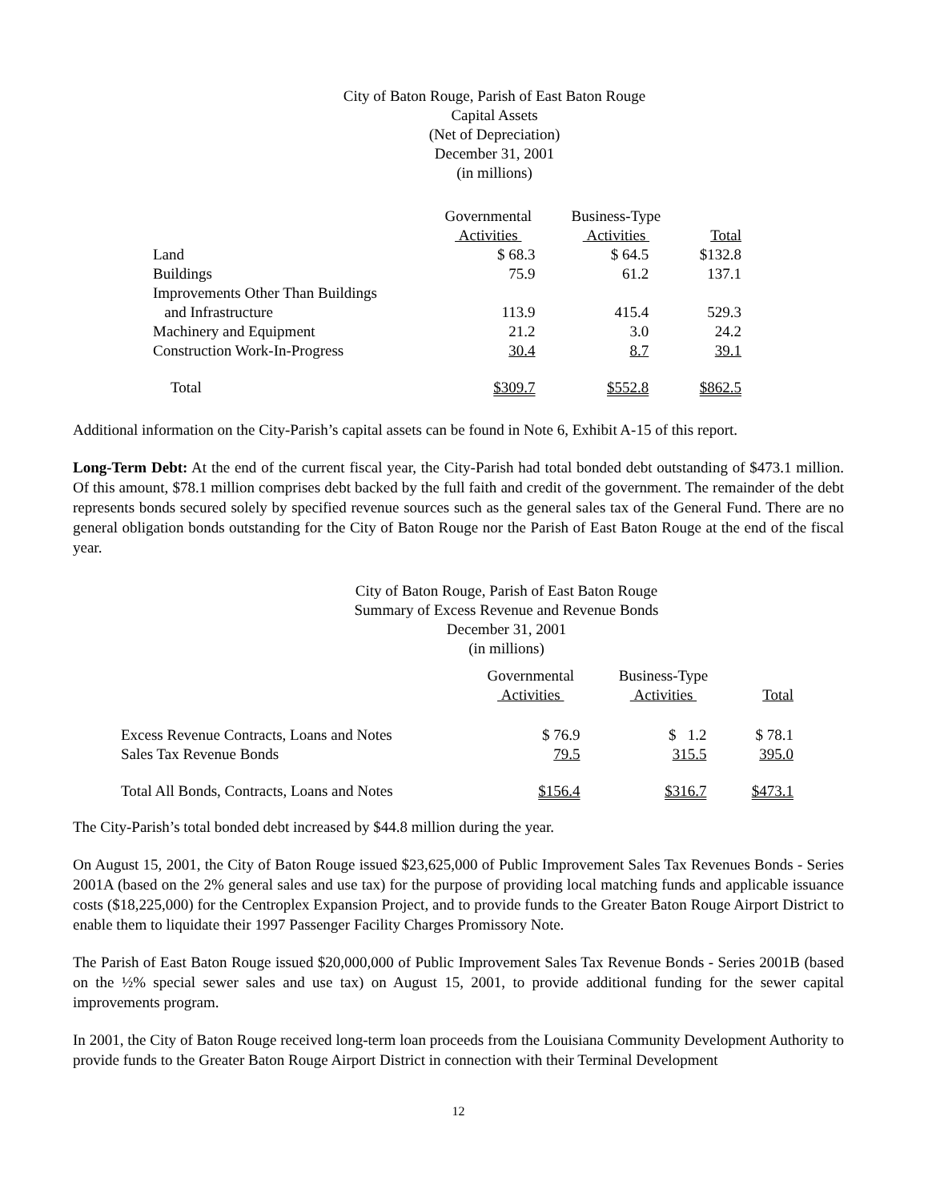City of Baton Rouge, Parish of East Baton Rouge
Capital Assets
(Net of Depreciation)
December 31, 2001
(in millions)
| | Governmental Activities | Business-Type Activities | Total |
| --- | --- | --- | --- |
| Land | $ 68.3 | $ 64.5 | $132.8 |
| Buildings | 75.9 | 61.2 | 137.1 |
| Improvements Other Than Buildings | | | |
| and Infrastructure | 113.9 | 415.4 | 529.3 |
| Machinery and Equipment | 21.2 | 3.0 | 24.2 |
| Construction Work-In-Progress | 30.4 | 8.7 | 39.1 |
| Total | $309.7 | $552.8 | $862.5 |
Additional information on the City-Parish’s capital assets can be found in Note 6, Exhibit A-15 of this report.
Long-Term Debt: At the end of the current fiscal year, the City-Parish had total bonded debt outstanding of $473.1 million. Of this amount, $78.1 million comprises debt backed by the full faith and credit of the government. The remainder of the debt represents bonds secured solely by specified revenue sources such as the general sales tax of the General Fund. There are no general obligation bonds outstanding for the City of Baton Rouge nor the Parish of East Baton Rouge at the end of the fiscal year.
City of Baton Rouge, Parish of East Baton Rouge
Summary of Excess Revenue and Revenue Bonds
December 31, 2001
(in millions)
| | Governmental Activities | Business-Type Activities | Total |
| --- | --- | --- | --- |
| Excess Revenue Contracts, Loans and Notes | $ 76.9 | $ 1.2 | $ 78.1 |
| Sales Tax Revenue Bonds | 79.5 | 315.5 | 395.0 |
| Total All Bonds, Contracts, Loans and Notes | $156.4 | $316.7 | $473.1 |
The City-Parish’s total bonded debt increased by $44.8 million during the year.
On August 15, 2001, the City of Baton Rouge issued $23,625,000 of Public Improvement Sales Tax Revenues Bonds - Series 2001A (based on the 2% general sales and use tax) for the purpose of providing local matching funds and applicable issuance costs ($18,225,000) for the Centroplex Expansion Project, and to provide funds to the Greater Baton Rouge Airport District to enable them to liquidate their 1997 Passenger Facility Charges Promissory Note.
The Parish of East Baton Rouge issued $20,000,000 of Public Improvement Sales Tax Revenue Bonds - Series 2001B (based on the ½% special sewer sales and use tax) on August 15, 2001, to provide additional funding for the sewer capital improvements program.
In 2001, the City of Baton Rouge received long-term loan proceeds from the Louisiana Community Development Authority to provide funds to the Greater Baton Rouge Airport District in connection with their Terminal Development
12